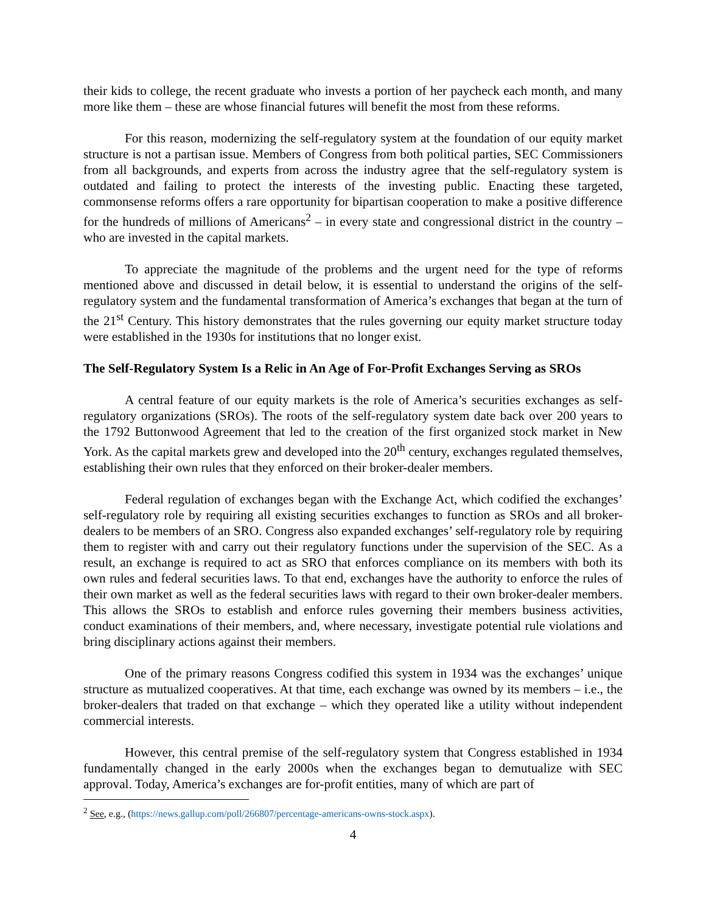their kids to college, the recent graduate who invests a portion of her paycheck each month, and many more like them – these are whose financial futures will benefit the most from these reforms.
For this reason, modernizing the self-regulatory system at the foundation of our equity market structure is not a partisan issue. Members of Congress from both political parties, SEC Commissioners from all backgrounds, and experts from across the industry agree that the self-regulatory system is outdated and failing to protect the interests of the investing public. Enacting these targeted, commonsense reforms offers a rare opportunity for bipartisan cooperation to make a positive difference for the hundreds of millions of Americans<sup>2</sup> – in every state and congressional district in the country – who are invested in the capital markets.
To appreciate the magnitude of the problems and the urgent need for the type of reforms mentioned above and discussed in detail below, it is essential to understand the origins of the self-regulatory system and the fundamental transformation of America’s exchanges that began at the turn of the 21<sup>st</sup> Century. This history demonstrates that the rules governing our equity market structure today were established in the 1930s for institutions that no longer exist.
The Self-Regulatory System Is a Relic in An Age of For-Profit Exchanges Serving as SROs
A central feature of our equity markets is the role of America’s securities exchanges as self-regulatory organizations (SROs). The roots of the self-regulatory system date back over 200 years to the 1792 Buttonwood Agreement that led to the creation of the first organized stock market in New York. As the capital markets grew and developed into the 20<sup>th</sup> century, exchanges regulated themselves, establishing their own rules that they enforced on their broker-dealer members.
Federal regulation of exchanges began with the Exchange Act, which codified the exchanges’ self-regulatory role by requiring all existing securities exchanges to function as SROs and all broker-dealers to be members of an SRO. Congress also expanded exchanges’ self-regulatory role by requiring them to register with and carry out their regulatory functions under the supervision of the SEC. As a result, an exchange is required to act as SRO that enforces compliance on its members with both its own rules and federal securities laws. To that end, exchanges have the authority to enforce the rules of their own market as well as the federal securities laws with regard to their own broker-dealer members. This allows the SROs to establish and enforce rules governing their members business activities, conduct examinations of their members, and, where necessary, investigate potential rule violations and bring disciplinary actions against their members.
One of the primary reasons Congress codified this system in 1934 was the exchanges’ unique structure as mutualized cooperatives. At that time, each exchange was owned by its members – i.e., the broker-dealers that traded on that exchange – which they operated like a utility without independent commercial interests.
However, this central premise of the self-regulatory system that Congress established in 1934 fundamentally changed in the early 2000s when the exchanges began to demutualize with SEC approval. Today, America’s exchanges are for-profit entities, many of which are part of
<sup>2</sup> See, e.g., (https://news.gallup.com/poll/266807/percentage-americans-owns-stock.aspx).
4